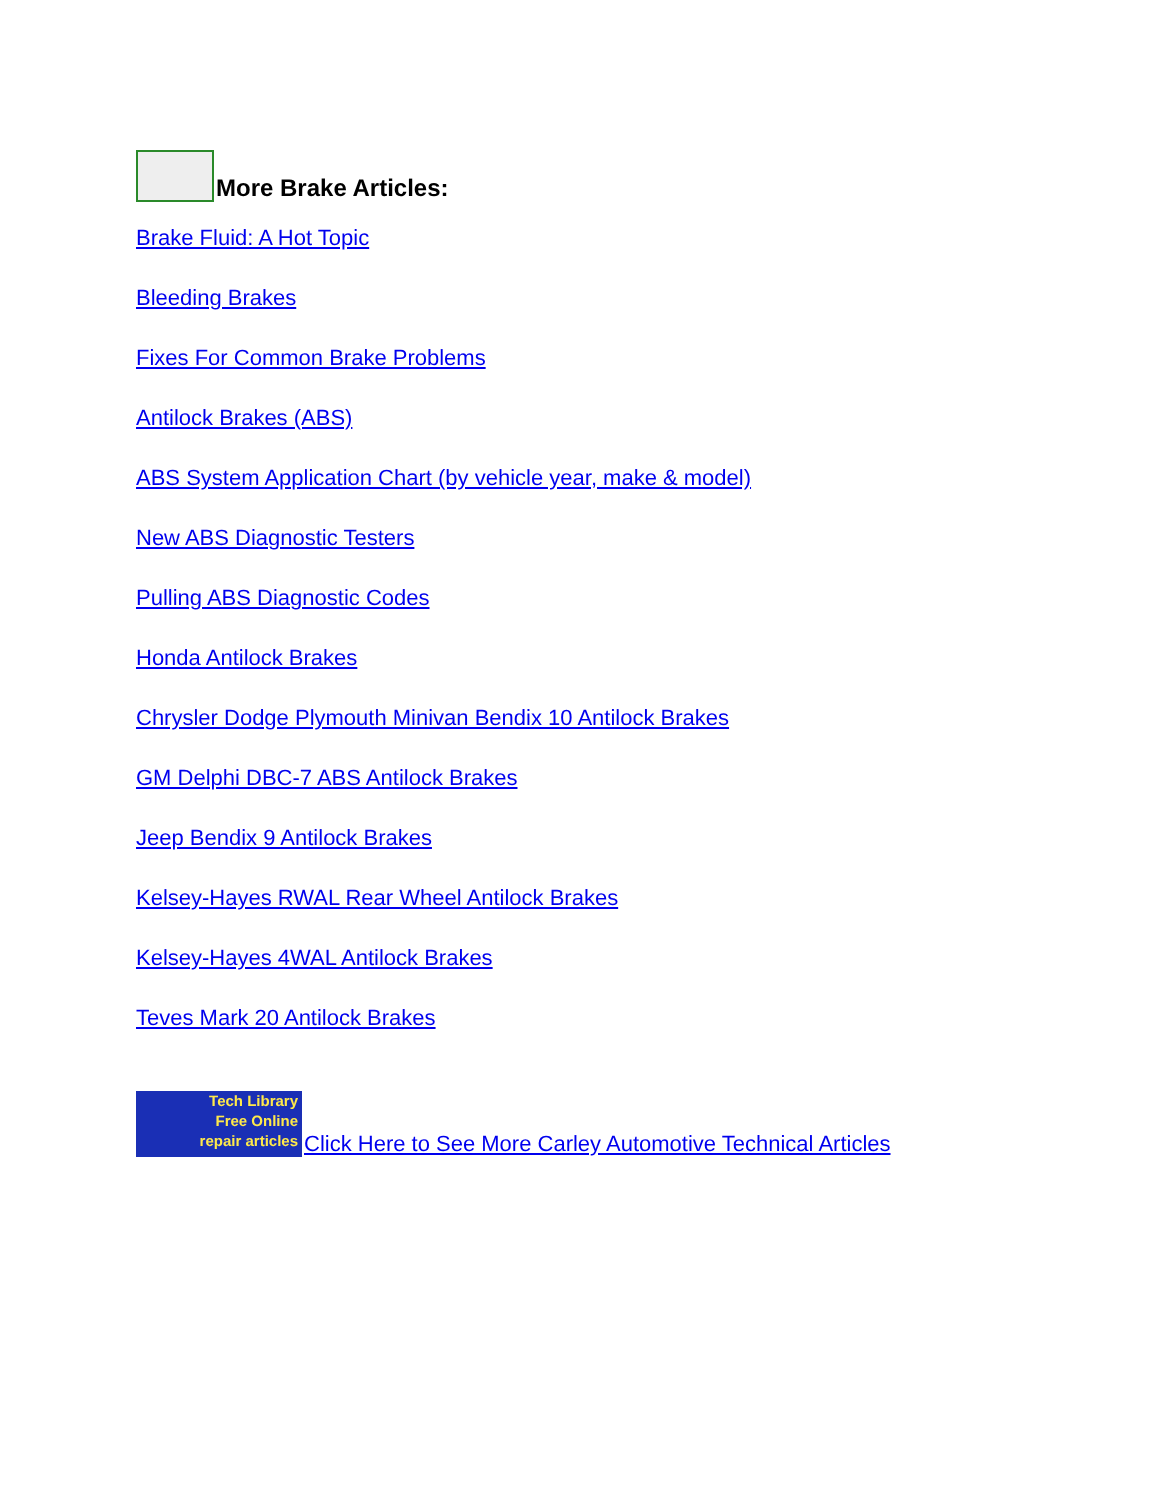More Brake Articles:
Brake Fluid: A Hot Topic
Bleeding Brakes
Fixes For Common Brake Problems
Antilock Brakes (ABS)
ABS System Application Chart (by vehicle year, make & model)
New ABS Diagnostic Testers
Pulling ABS Diagnostic Codes
Honda Antilock Brakes
Chrysler Dodge Plymouth Minivan Bendix 10 Antilock Brakes
GM Delphi DBC-7 ABS Antilock Brakes
Jeep Bendix 9 Antilock Brakes
Kelsey-Hayes RWAL Rear Wheel Antilock Brakes
Kelsey-Hayes 4WAL Antilock Brakes
Teves Mark 20 Antilock Brakes
Tech Library
Free Online
repair articles
Click Here to See More Carley Automotive Technical Articles